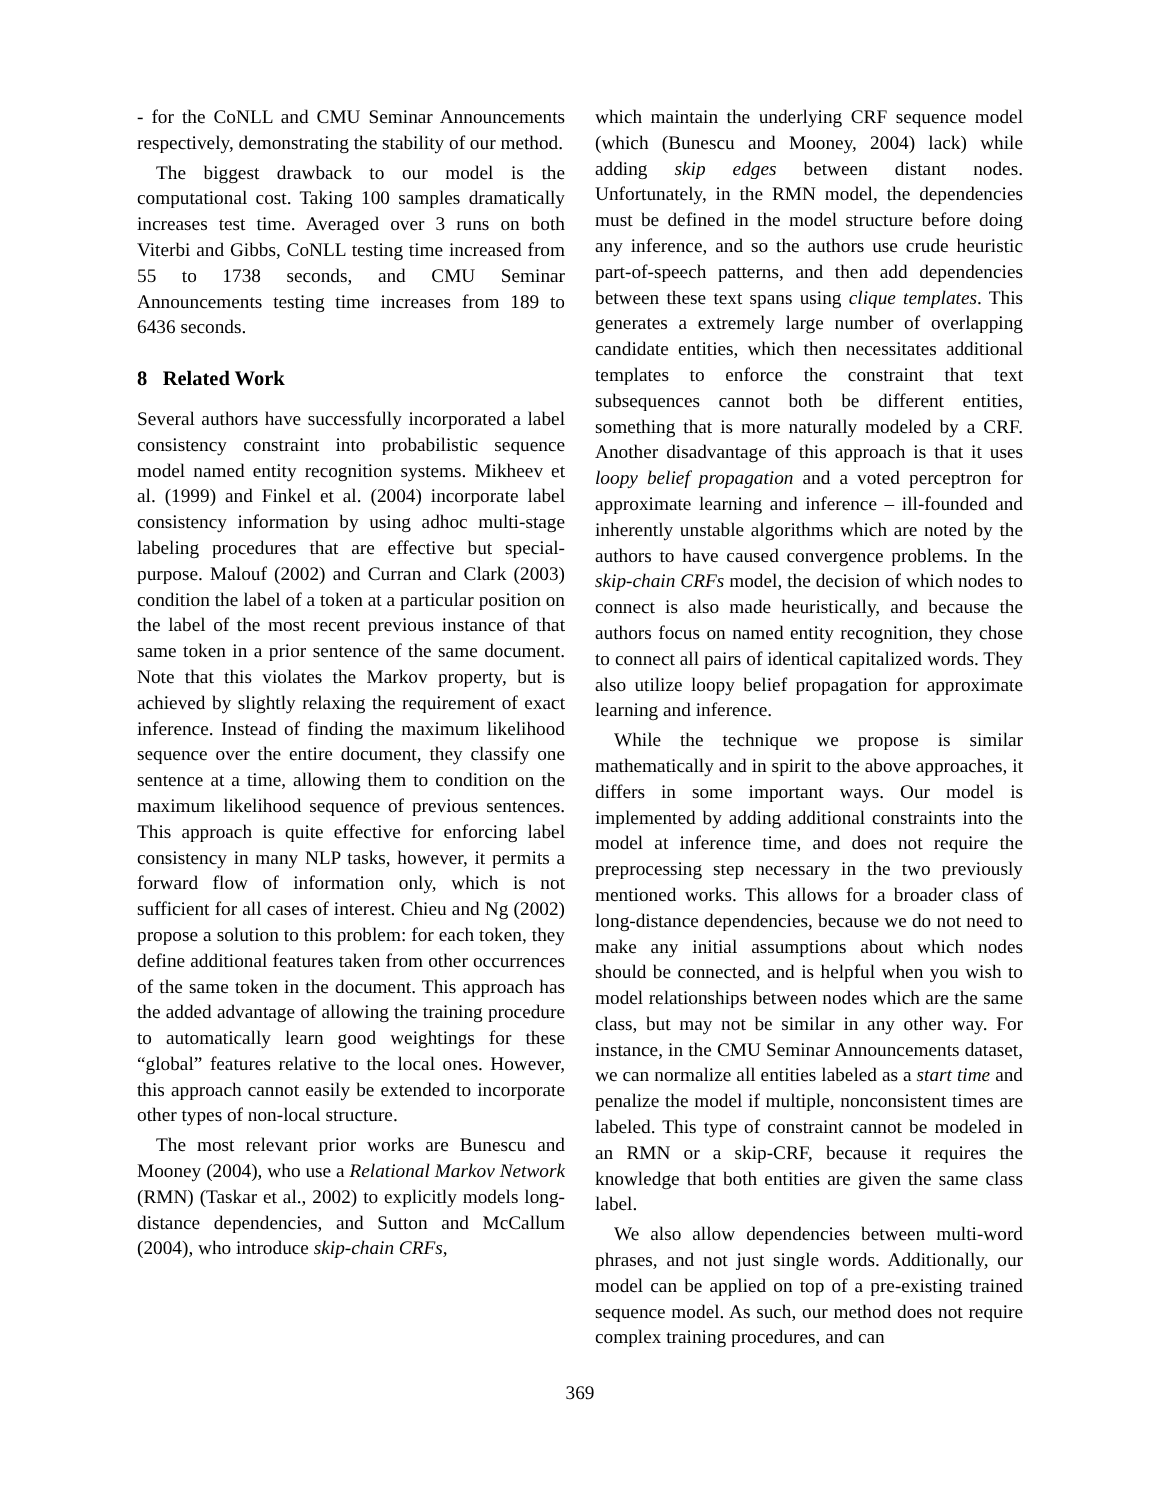- for the CoNLL and CMU Seminar Announcements respectively, demonstrating the stability of our method.
The biggest drawback to our model is the computational cost. Taking 100 samples dramatically increases test time. Averaged over 3 runs on both Viterbi and Gibbs, CoNLL testing time increased from 55 to 1738 seconds, and CMU Seminar Announcements testing time increases from 189 to 6436 seconds.
8 Related Work
Several authors have successfully incorporated a label consistency constraint into probabilistic sequence model named entity recognition systems. Mikheev et al. (1999) and Finkel et al. (2004) incorporate label consistency information by using adhoc multi-stage labeling procedures that are effective but special-purpose. Malouf (2002) and Curran and Clark (2003) condition the label of a token at a particular position on the label of the most recent previous instance of that same token in a prior sentence of the same document. Note that this violates the Markov property, but is achieved by slightly relaxing the requirement of exact inference. Instead of finding the maximum likelihood sequence over the entire document, they classify one sentence at a time, allowing them to condition on the maximum likelihood sequence of previous sentences. This approach is quite effective for enforcing label consistency in many NLP tasks, however, it permits a forward flow of information only, which is not sufficient for all cases of interest. Chieu and Ng (2002) propose a solution to this problem: for each token, they define additional features taken from other occurrences of the same token in the document. This approach has the added advantage of allowing the training procedure to automatically learn good weightings for these “global” features relative to the local ones. However, this approach cannot easily be extended to incorporate other types of non-local structure.
The most relevant prior works are Bunescu and Mooney (2004), who use a Relational Markov Network (RMN) (Taskar et al., 2002) to explicitly models long-distance dependencies, and Sutton and McCallum (2004), who introduce skip-chain CRFs,
which maintain the underlying CRF sequence model (which (Bunescu and Mooney, 2004) lack) while adding skip edges between distant nodes. Unfortunately, in the RMN model, the dependencies must be defined in the model structure before doing any inference, and so the authors use crude heuristic part-of-speech patterns, and then add dependencies between these text spans using clique templates. This generates a extremely large number of overlapping candidate entities, which then necessitates additional templates to enforce the constraint that text subsequences cannot both be different entities, something that is more naturally modeled by a CRF. Another disadvantage of this approach is that it uses loopy belief propagation and a voted perceptron for approximate learning and inference – ill-founded and inherently unstable algorithms which are noted by the authors to have caused convergence problems. In the skip-chain CRFs model, the decision of which nodes to connect is also made heuristically, and because the authors focus on named entity recognition, they chose to connect all pairs of identical capitalized words. They also utilize loopy belief propagation for approximate learning and inference.
While the technique we propose is similar mathematically and in spirit to the above approaches, it differs in some important ways. Our model is implemented by adding additional constraints into the model at inference time, and does not require the preprocessing step necessary in the two previously mentioned works. This allows for a broader class of long-distance dependencies, because we do not need to make any initial assumptions about which nodes should be connected, and is helpful when you wish to model relationships between nodes which are the same class, but may not be similar in any other way. For instance, in the CMU Seminar Announcements dataset, we can normalize all entities labeled as a start time and penalize the model if multiple, nonconsistent times are labeled. This type of constraint cannot be modeled in an RMN or a skip-CRF, because it requires the knowledge that both entities are given the same class label.
We also allow dependencies between multi-word phrases, and not just single words. Additionally, our model can be applied on top of a pre-existing trained sequence model. As such, our method does not require complex training procedures, and can
369